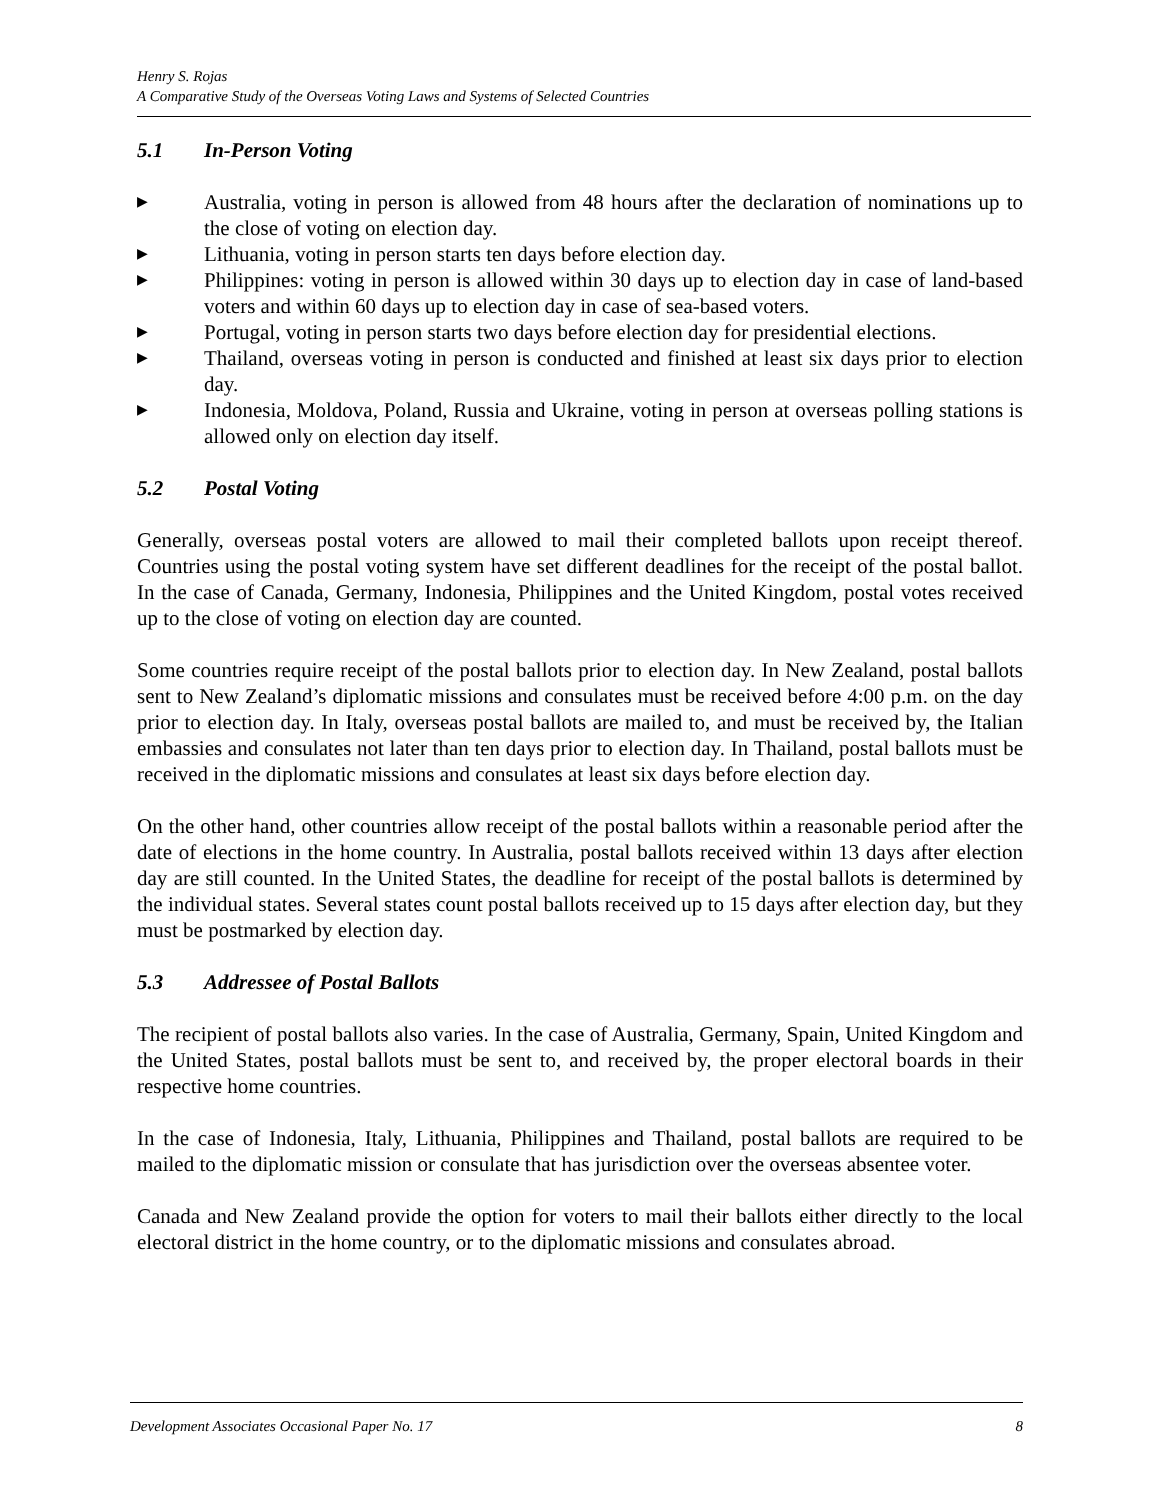Henry S. Rojas
A Comparative Study of the Overseas Voting Laws and Systems of Selected Countries
5.1 In-Person Voting
▶ Australia, voting in person is allowed from 48 hours after the declaration of nominations up to the close of voting on election day.
▶ Lithuania, voting in person starts ten days before election day.
▶ Philippines: voting in person is allowed within 30 days up to election day in case of land-based voters and within 60 days up to election day in case of sea-based voters.
▶ Portugal, voting in person starts two days before election day for presidential elections.
▶ Thailand, overseas voting in person is conducted and finished at least six days prior to election day.
▶ Indonesia, Moldova, Poland, Russia and Ukraine, voting in person at overseas polling stations is allowed only on election day itself.
5.2 Postal Voting
Generally, overseas postal voters are allowed to mail their completed ballots upon receipt thereof. Countries using the postal voting system have set different deadlines for the receipt of the postal ballot. In the case of Canada, Germany, Indonesia, Philippines and the United Kingdom, postal votes received up to the close of voting on election day are counted.
Some countries require receipt of the postal ballots prior to election day. In New Zealand, postal ballots sent to New Zealand’s diplomatic missions and consulates must be received before 4:00 p.m. on the day prior to election day. In Italy, overseas postal ballots are mailed to, and must be received by, the Italian embassies and consulates not later than ten days prior to election day. In Thailand, postal ballots must be received in the diplomatic missions and consulates at least six days before election day.
On the other hand, other countries allow receipt of the postal ballots within a reasonable period after the date of elections in the home country. In Australia, postal ballots received within 13 days after election day are still counted. In the United States, the deadline for receipt of the postal ballots is determined by the individual states. Several states count postal ballots received up to 15 days after election day, but they must be postmarked by election day.
5.3 Addressee of Postal Ballots
The recipient of postal ballots also varies. In the case of Australia, Germany, Spain, United Kingdom and the United States, postal ballots must be sent to, and received by, the proper electoral boards in their respective home countries.
In the case of Indonesia, Italy, Lithuania, Philippines and Thailand, postal ballots are required to be mailed to the diplomatic mission or consulate that has jurisdiction over the overseas absentee voter.
Canada and New Zealand provide the option for voters to mail their ballots either directly to the local electoral district in the home country, or to the diplomatic missions and consulates abroad.
Development Associates Occasional Paper No. 17 8